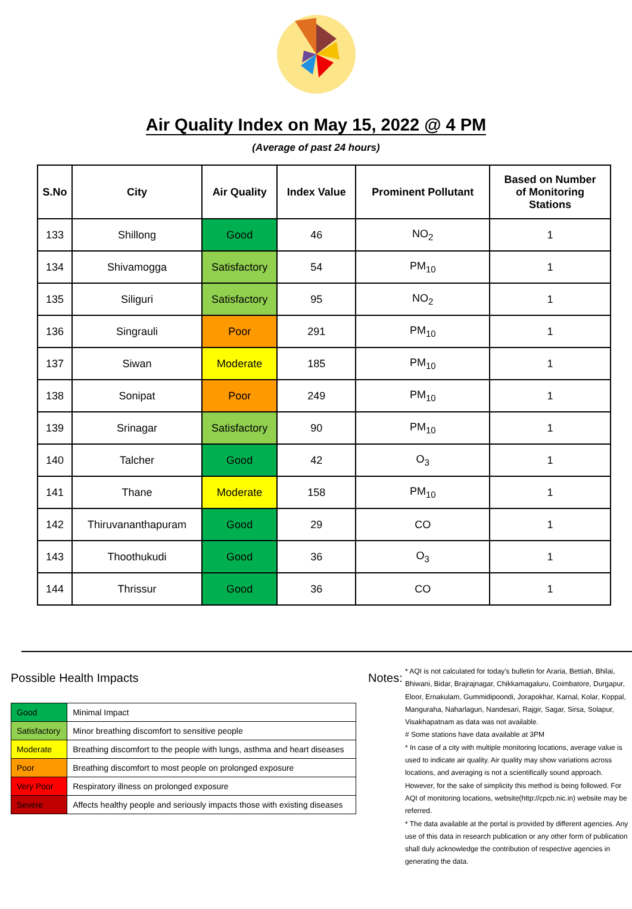Air Quality Index on May 15, 2022 @ 4 PM
(Average of past 24 hours)
| S.No | City | Air Quality | Index Value | Prominent Pollutant | Based on Number of Monitoring Stations |
| --- | --- | --- | --- | --- | --- |
| 133 | Shillong | Good | 46 | NO<sub>2</sub> | 1 |
| 134 | Shivamogga | Satisfactory | 54 | PM<sub>10</sub> | 1 |
| 135 | Siliguri | Satisfactory | 95 | NO<sub>2</sub> | 1 |
| 136 | Singrauli | Poor | 291 | PM<sub>10</sub> | 1 |
| 137 | Siwan | Moderate | 185 | PM<sub>10</sub> | 1 |
| 138 | Sonipat | Poor | 249 | PM<sub>10</sub> | 1 |
| 139 | Srinagar | Satisfactory | 90 | PM<sub>10</sub> | 1 |
| 140 | Talcher | Good | 42 | O<sub>3</sub> | 1 |
| 141 | Thane | Moderate | 158 | PM<sub>10</sub> | 1 |
| 142 | Thiruvananthapuram | Good | 29 | CO | 1 |
| 143 | Thoothukudi | Good | 36 | O<sub>3</sub> | 1 |
| 144 | Thrissur | Good | 36 | CO | 1 |
Possible Health Impacts
| Good | Minimal Impact |
| Satisfactory | Minor breathing discomfort to sensitive people |
| Moderate | Breathing discomfort to the people with lungs, asthma and heart diseases |
| Poor | Breathing discomfort to most people on prolonged exposure |
| Very Poor | Respiratory illness on prolonged exposure |
| Severe | Affects healthy people and seriously impacts those with existing diseases |
Notes:
* AQI is not calculated for today's bulletin for Araria, Bettiah, Bhilai, Bhiwani, Bidar, Brajrajnagar, Chikkamagaluru, Coimbatore, Durgapur, Eloor, Ernakulam, Gummidipoondi, Jorapokhar, Karnal, Kolar, Koppal, Manguraha, Naharlagun, Nandesari, Rajgir, Sagar, Sirsa, Solapur, Visakhapatnam as data was not available.
# Some stations have data available at 3PM
* In case of a city with multiple monitoring locations, average value is used to indicate air quality. Air quality may show variations across locations, and averaging is not a scientifically sound approach. However, for the sake of simplicity this method is being followed. For AQI of monitoring locations, website(http://cpcb.nic.in) website may be referred.
* The data available at the portal is provided by different agencies. Any use of this data in research publication or any other form of publication shall duly acknowledge the contribution of respective agencies in generating the data.